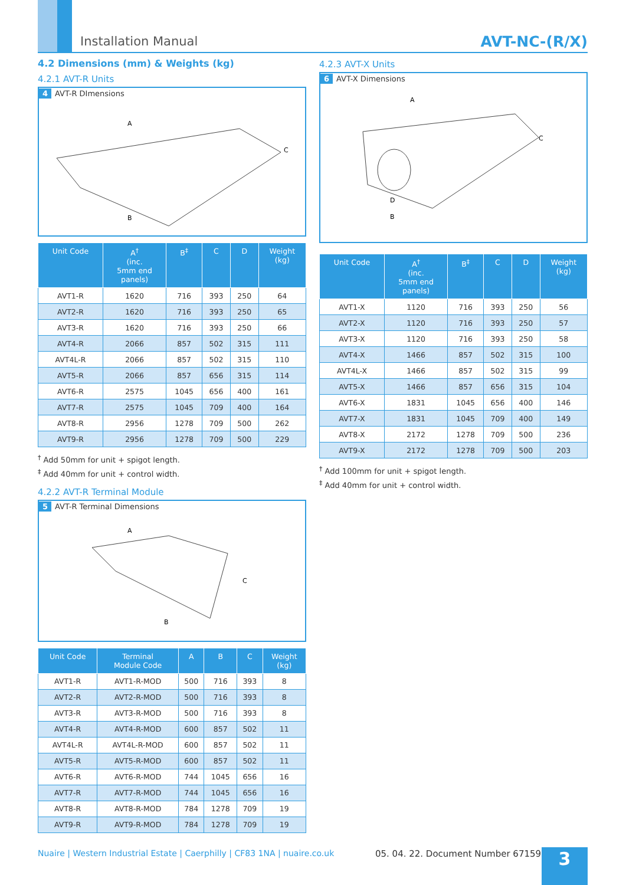Installation Manual AVT-NC-(R/X)
4.2 Dimensions (mm) & Weights (kg)
4.2.1 AVT-R Units
4 AVT-R DImensions
A
B
C
| Unit Code | A<sup>†</sup> (inc. 5mm end panels) | B<sup>‡</sup> | C | D | Weight (kg) |
| --- | --- | --- | --- | --- | --- |
| AVT1-R | 1620 | 716 | 393 | 250 | 64 |
| AVT2-R | 1620 | 716 | 393 | 250 | 65 |
| AVT3-R | 1620 | 716 | 393 | 250 | 66 |
| AVT4-R | 2066 | 857 | 502 | 315 | 111 |
| AVT4L-R | 2066 | 857 | 502 | 315 | 110 |
| AVT5-R | 2066 | 857 | 656 | 315 | 114 |
| AVT6-R | 2575 | 1045 | 656 | 400 | 161 |
| AVT7-R | 2575 | 1045 | 709 | 400 | 164 |
| AVT8-R | 2956 | 1278 | 709 | 500 | 262 |
| AVT9-R | 2956 | 1278 | 709 | 500 | 229 |
<sup>†</sup> Add 50mm for unit + spigot length.
<sup>‡</sup> Add 40mm for unit + control width.
4.2.2 AVT-R Terminal Module
5 AVT-R Terminal Dimensions
A
B
C
| Unit Code | Terminal Module Code | A | B | C | Weight (kg) |
| --- | --- | --- | --- | --- | --- |
| AVT1-R | AVT1-R-MOD | 500 | 716 | 393 | 8 |
| AVT2-R | AVT2-R-MOD | 500 | 716 | 393 | 8 |
| AVT3-R | AVT3-R-MOD | 500 | 716 | 393 | 8 |
| AVT4-R | AVT4-R-MOD | 600 | 857 | 502 | 11 |
| AVT4L-R | AVT4L-R-MOD | 600 | 857 | 502 | 11 |
| AVT5-R | AVT5-R-MOD | 600 | 857 | 502 | 11 |
| AVT6-R | AVT6-R-MOD | 744 | 1045 | 656 | 16 |
| AVT7-R | AVT7-R-MOD | 744 | 1045 | 656 | 16 |
| AVT8-R | AVT8-R-MOD | 784 | 1278 | 709 | 19 |
| AVT9-R | AVT9-R-MOD | 784 | 1278 | 709 | 19 |
4.2.3 AVT-X Units
6 AVT-X Dimensions
A
D
B
C
| Unit Code | A<sup>†</sup> (inc. 5mm end panels) | B<sup>‡</sup> | C | D | Weight (kg) |
| --- | --- | --- | --- | --- | --- |
| AVT1-X | 1120 | 716 | 393 | 250 | 56 |
| AVT2-X | 1120 | 716 | 393 | 250 | 57 |
| AVT3-X | 1120 | 716 | 393 | 250 | 58 |
| AVT4-X | 1466 | 857 | 502 | 315 | 100 |
| AVT4L-X | 1466 | 857 | 502 | 315 | 99 |
| AVT5-X | 1466 | 857 | 656 | 315 | 104 |
| AVT6-X | 1831 | 1045 | 656 | 400 | 146 |
| AVT7-X | 1831 | 1045 | 709 | 400 | 149 |
| AVT8-X | 2172 | 1278 | 709 | 500 | 236 |
| AVT9-X | 2172 | 1278 | 709 | 500 | 203 |
<sup>†</sup> Add 100mm for unit + spigot length.
<sup>‡</sup> Add 40mm for unit + control width.
Nuaire | Western Industrial Estate | Caerphilly | CF83 1NA | nuaire.co.uk
05. 04. 22. Document Number 671590
3